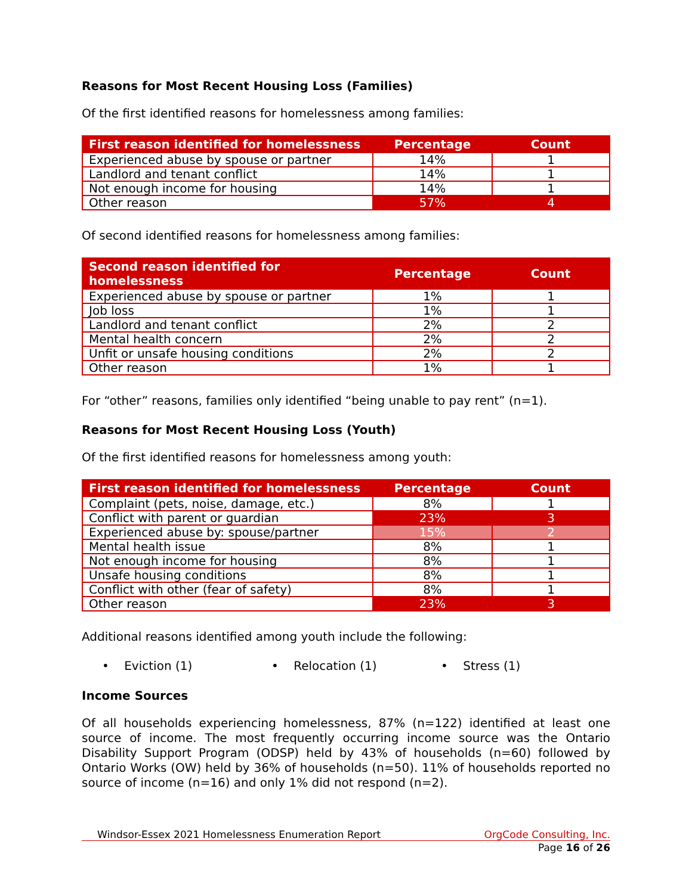Reasons for Most Recent Housing Loss (Families)
Of the first identified reasons for homelessness among families:
| First reason identified for homelessness | Percentage | Count |
| --- | --- | --- |
| Experienced abuse by spouse or partner | 14% | 1 |
| Landlord and tenant conflict | 14% | 1 |
| Not enough income for housing | 14% | 1 |
| Other reason | 57% | 4 |
Of second identified reasons for homelessness among families:
| Second reason identified for homelessness | Percentage | Count |
| --- | --- | --- |
| Experienced abuse by spouse or partner | 1% | 1 |
| Job loss | 1% | 1 |
| Landlord and tenant conflict | 2% | 2 |
| Mental health concern | 2% | 2 |
| Unfit or unsafe housing conditions | 2% | 2 |
| Other reason | 1% | 1 |
For “other” reasons, families only identified “being unable to pay rent” (n=1).
Reasons for Most Recent Housing Loss (Youth)
Of the first identified reasons for homelessness among youth:
| First reason identified for homelessness | Percentage | Count |
| --- | --- | --- |
| Complaint (pets, noise, damage, etc.) | 8% | 1 |
| Conflict with parent or guardian | 23% | 3 |
| Experienced abuse by: spouse/partner | 15% | 2 |
| Mental health issue | 8% | 1 |
| Not enough income for housing | 8% | 1 |
| Unsafe housing conditions | 8% | 1 |
| Conflict with other (fear of safety) | 8% | 1 |
| Other reason | 23% | 3 |
Additional reasons identified among youth include the following:
• Eviction (1) • Relocation (1) • Stress (1)
Income Sources
Of all households experiencing homelessness, 87% (n=122) identified at least one source of income. The most frequently occurring income source was the Ontario Disability Support Program (ODSP) held by 43% of households (n=60) followed by Ontario Works (OW) held by 36% of households (n=50). 11% of households reported no source of income (n=16) and only 1% did not respond (n=2).
Windsor-Essex 2021 Homelessness Enumeration Report OrgCode Consulting, Inc.
Page 16 of 26